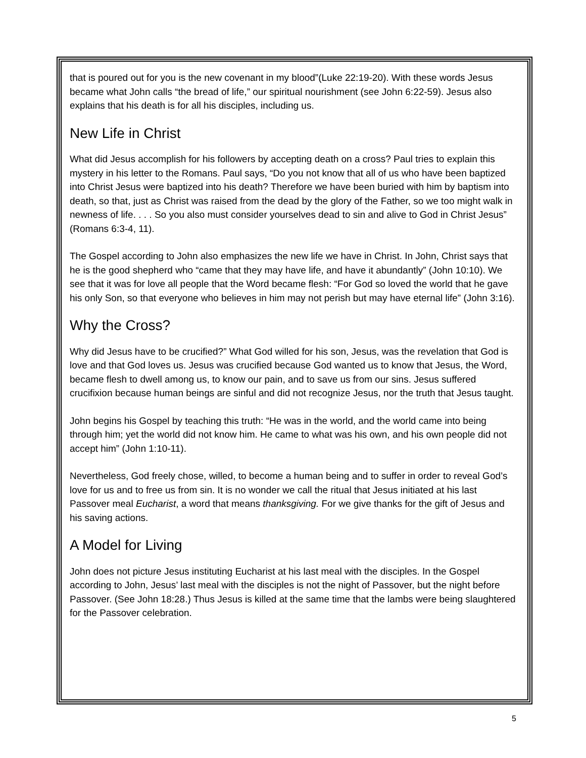that is poured out for you is the new covenant in my blood”(Luke 22:19-20). With these words Jesus became what John calls “the bread of life,” our spiritual nourishment (see John 6:22-59). Jesus also explains that his death is for all his disciples, including us.
New Life in Christ
What did Jesus accomplish for his followers by accepting death on a cross? Paul tries to explain this mystery in his letter to the Romans. Paul says, “Do you not know that all of us who have been baptized into Christ Jesus were baptized into his death? Therefore we have been buried with him by baptism into death, so that, just as Christ was raised from the dead by the glory of the Father, so we too might walk in newness of life. . . . So you also must consider yourselves dead to sin and alive to God in Christ Jesus” (Romans 6:3-4, 11).
The Gospel according to John also emphasizes the new life we have in Christ. In John, Christ says that he is the good shepherd who “came that they may have life, and have it abundantly” (John 10:10). We see that it was for love all people that the Word became flesh: “For God so loved the world that he gave his only Son, so that everyone who believes in him may not perish but may have eternal life” (John 3:16).
Why the Cross?
Why did Jesus have to be crucified?” What God willed for his son, Jesus, was the revelation that God is love and that God loves us. Jesus was crucified because God wanted us to know that Jesus, the Word, became flesh to dwell among us, to know our pain, and to save us from our sins. Jesus suffered crucifixion because human beings are sinful and did not recognize Jesus, nor the truth that Jesus taught.
John begins his Gospel by teaching this truth: “He was in the world, and the world came into being through him; yet the world did not know him. He came to what was his own, and his own people did not accept him” (John 1:10-11).
Nevertheless, God freely chose, willed, to become a human being and to suffer in order to reveal God’s love for us and to free us from sin. It is no wonder we call the ritual that Jesus initiated at his last Passover meal Eucharist, a word that means thanksgiving. For we give thanks for the gift of Jesus and his saving actions.
A Model for Living
John does not picture Jesus instituting Eucharist at his last meal with the disciples. In the Gospel according to John, Jesus’ last meal with the disciples is not the night of Passover, but the night before Passover. (See John 18:28.) Thus Jesus is killed at the same time that the lambs were being slaughtered for the Passover celebration.
5